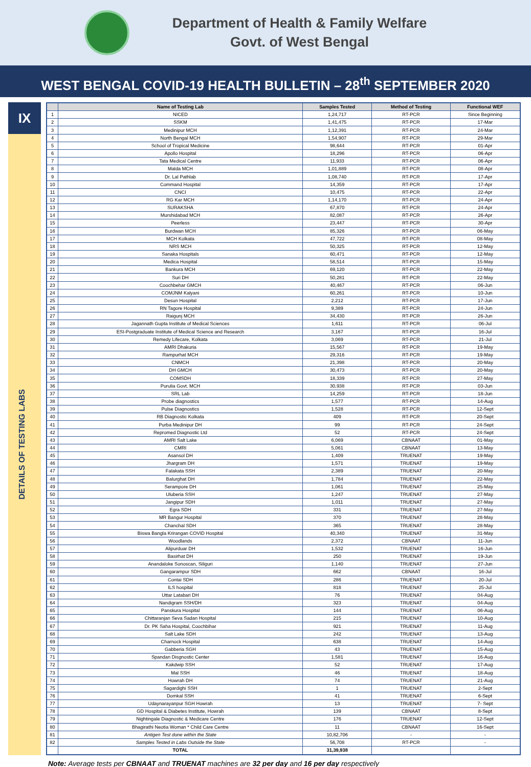Department of Health & Family Welfare
Govt. of West Bengal
WEST BENGAL COVID-19 HEALTH BULLETIN – 28<sup>th</sup> SEPTEMBER 2020
IX
DETAILS OF TESTING LABS
| | Name of Testing Lab | Samples Tested | Method of Testing | Functional WEF |
| --- | --- | --- | --- | --- |
| 1 | NICED | 1,24,717 | RT-PCR | Since Beginning |
| 2 | SSKM | 1,41,475 | RT-PCR | 17-Mar |
| 3 | Medinipur MCH | 1,12,391 | RT-PCR | 24-Mar |
| 4 | North Bengal MCH | 1,54,907 | RT-PCR | 29-Mar |
| 5 | School of Tropical Medicine | 98,644 | RT-PCR | 01-Apr |
| 6 | Apollo Hospital | 18,296 | RT-PCR | 06-Apr |
| 7 | Tata Medical Centre | 11,933 | RT-PCR | 06-Apr |
| 8 | Malda MCH | 1,01,889 | RT-PCR | 08-Apr |
| 9 | Dr. Lal Pathlab | 1,08,740 | RT-PCR | 17-Apr |
| 10 | Command Hospital | 14,359 | RT-PCR | 17-Apr |
| 11 | CNCI | 10,475 | RT-PCR | 22-Apr |
| 12 | RG Kar MCH | 1,14,170 | RT-PCR | 24-Apr |
| 13 | SURAKSHA | 67,870 | RT-PCR | 24-Apr |
| 14 | Murshidabad MCH | 82,087 | RT-PCR | 26-Apr |
| 15 | Peerless | 23,447 | RT-PCR | 30-Apr |
| 16 | Burdwan MCH | 85,326 | RT-PCR | 06-May |
| 17 | MCH Kolkata | 47,722 | RT-PCR | 08-May |
| 18 | NRS MCH | 50,325 | RT-PCR | 12-May |
| 19 | Sanaka Hospitals | 60,471 | RT-PCR | 12-May |
| 20 | Medica Hospital | 58,514 | RT-PCR | 15-May |
| 21 | Bankura MCH | 69,120 | RT-PCR | 22-May |
| 22 | Suri DH | 50,281 | RT-PCR | 22-May |
| 23 | Coochbehar GMCH | 40,467 | RT-PCR | 06-Jun |
| 24 | COMJNM Kalyani | 60,261 | RT-PCR | 10-Jun |
| 25 | Desun Hospital | 2,212 | RT-PCR | 17-Jun |
| 26 | RN Tagore Hospital | 9,389 | RT-PCR | 24-Jun |
| 27 | Raigunj MCH | 34,430 | RT-PCR | 26-Jun |
| 28 | Jagannath Gupta Institute of Medical Sciences | 1,611 | RT-PCR | 06-Jul |
| 29 | ESI-Postgraduate Institute of Medical Science and Research | 3,167 | RT-PCR | 16-Jul |
| 30 | Remedy Lifecare, Kolkata | 3,069 | RT-PCR | 21-Jul |
| 31 | AMRI Dhakuria | 15,567 | RT-PCR | 19-May |
| 32 | Rampurhat MCH | 29,316 | RT-PCR | 19-May |
| 33 | CNMCH | 21,398 | RT-PCR | 20-May |
| 34 | DH GMCH | 30,473 | RT-PCR | 20-May |
| 35 | COMSDH | 18,339 | RT-PCR | 27-May |
| 36 | Purulia Govt. MCH | 30,938 | RT-PCR | 03-Jun |
| 37 | SRL Lab | 14,259 | RT-PCR | 18-Jun |
| 38 | Probe diagnostics | 1,577 | RT-PCR | 14-Aug |
| 39 | Pulse Diagnostics | 1,528 | RT-PCR | 12-Sept |
| 40 | RB Diagnostic Kolkata | 409 | RT-PCR | 20-Sept |
| 41 | Purba Medinipur DH | 99 | RT-PCR | 24-Sept |
| 42 | Repromed Diagnostic Ltd | 52 | RT-PCR | 24-Sept |
| 43 | AMRI Salt Lake | 6,069 | CBNAAT | 01-May |
| 44 | CMRI | 5,061 | CBNAAT | 13-May |
| 45 | Asansol DH | 1,409 | TRUENAT | 19-May |
| 46 | Jhargram DH | 1,571 | TRUENAT | 19-May |
| 47 | Falakata SSH | 2,389 | TRUENAT | 20-May |
| 48 | Balurghat DH | 1,784 | TRUENAT | 22-May |
| 49 | Serampore DH | 1,061 | TRUENAT | 25-May |
| 50 | Uluberia SSH | 1,247 | TRUENAT | 27-May |
| 51 | Jangipur SDH | 1,011 | TRUENAT | 27-May |
| 52 | Egra SDH | 331 | TRUENAT | 27-May |
| 53 | MR Bangur Hospital | 370 | TRUENAT | 28-May |
| 54 | Chanchal SDH | 365 | TRUENAT | 28-May |
| 55 | Biswa Bangla Krirangan COVID Hospital | 40,340 | TRUENAT | 31-May |
| 56 | Woodlands | 2,372 | CBNAAT | 11-Jun |
| 57 | Alipurduar DH | 1,532 | TRUENAT | 16-Jun |
| 58 | Basirhat DH | 250 | TRUENAT | 19-Jun |
| 59 | Anandaloke Sonoscan, Siliguri | 1,140 | TRUENAT | 27-Jun |
| 60 | Gangarampur SDH | 662 | CBNAAT | 16-Jul |
| 61 | Contai SDH | 286 | TRUENAT | 20-Jul |
| 62 | ILS hospital | 818 | TRUENAT | 25-Jul |
| 63 | Uttar Latabari DH | 76 | TRUENAT | 04-Aug |
| 64 | Nandigram SSH/DH | 323 | TRUENAT | 04-Aug |
| 65 | Panskura Hospital | 144 | TRUENAT | 06-Aug |
| 66 | Chittaranjan Seva Sadan Hospital | 215 | TRUENAT | 10-Aug |
| 67 | Dr. PK Saha Hospital, Coochbihar | 921 | TRUENAT | 11-Aug |
| 68 | Salt Lake SDH | 242 | TRUENAT | 13-Aug |
| 69 | Charnock Hospital | 638 | TRUENAT | 14-Aug |
| 70 | Gabberia SGH | 43 | TRUENAT | 15-Aug |
| 71 | Spandan Disgnostic Center | 1,581 | TRUENAT | 16-Aug |
| 72 | Kakdwip SSH | 52 | TRUENAT | 17-Aug |
| 73 | Mal SSH | 46 | TRUENAT | 18-Aug |
| 74 | Howrah DH | 74 | TRUENAT | 21-Aug |
| 75 | Sagardighi SSH | 1 | TRUENAT | 2-Sept |
| 76 | Domkal SSH | 41 | TRUENAT | 6-Sept |
| 77 | Udaynarayanpur SGH Howrah | 13 | TRUENAT | 7- Sept |
| 78 | GD Hospital & Diabetes Institute, Howrah | 139 | CBNAAT | 8-Sept |
| 79 | Nightingale Diagnostic & Medicare Centre | 176 | TRUENAT | 12-Sept |
| 80 | Bhagirathi Neotia Woman * Child Care Centre | 11 | CBNAAT | 16-Sept |
| 81 | Antigen Test done within the State | 10,82,706 | - | - |
| 82 | Samples Tested in Labs Outside the State | 56,708 | RT-PCR | - |
| | TOTAL | 31,39,938 | | |
Note: Average tests per CBNAAT and TRUENAT machines are 32 per day and 16 per day respectively